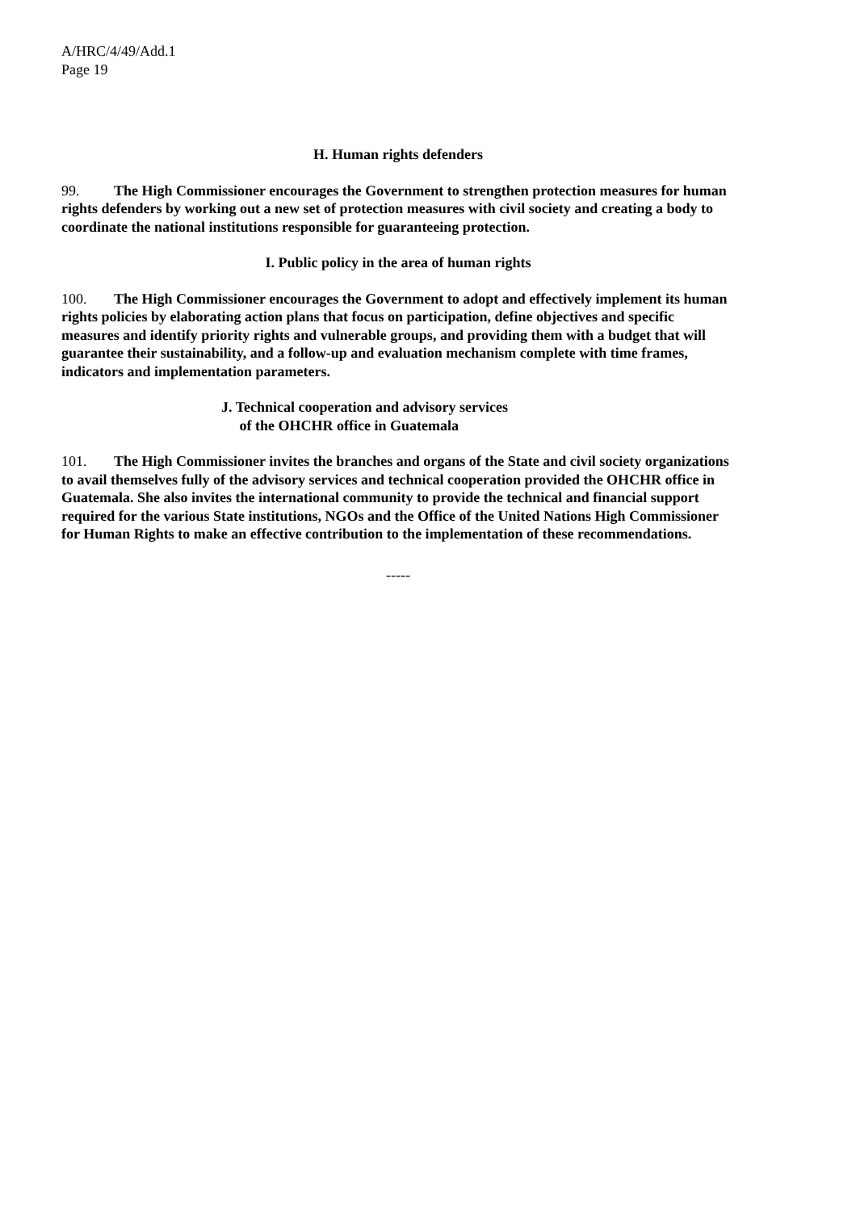A/HRC/4/49/Add.1
Page 19
H. Human rights defenders
99. The High Commissioner encourages the Government to strengthen protection measures for human rights defenders by working out a new set of protection measures with civil society and creating a body to coordinate the national institutions responsible for guaranteeing protection.
I. Public policy in the area of human rights
100. The High Commissioner encourages the Government to adopt and effectively implement its human rights policies by elaborating action plans that focus on participation, define objectives and specific measures and identify priority rights and vulnerable groups, and providing them with a budget that will guarantee their sustainability, and a follow-up and evaluation mechanism complete with time frames, indicators and implementation parameters.
J. Technical cooperation and advisory services
of the OHCHR office in Guatemala
101. The High Commissioner invites the branches and organs of the State and civil society organizations to avail themselves fully of the advisory services and technical cooperation provided the OHCHR office in Guatemala. She also invites the international community to provide the technical and financial support required for the various State institutions, NGOs and the Office of the United Nations High Commissioner for Human Rights to make an effective contribution to the implementation of these recommendations.
-----